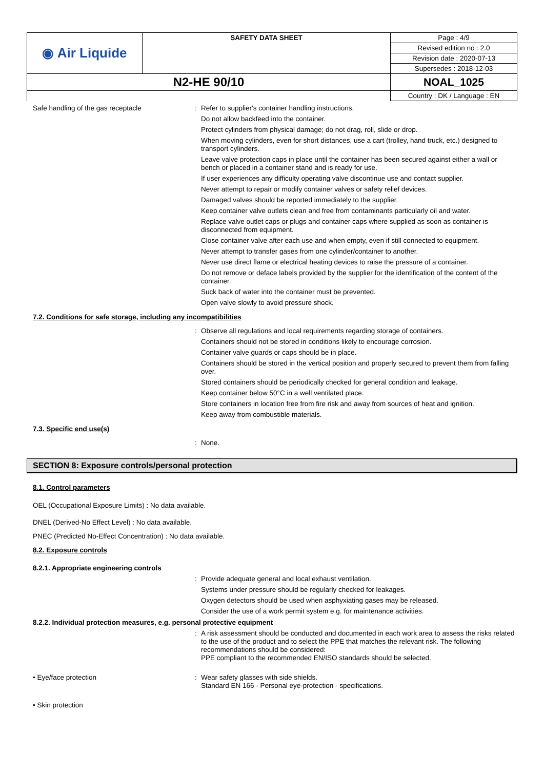| ◉ Air Liquide | SAFETY DATA SHEET | Page : 4/9 |
| | | Revised edition no : 2.0 |
| | | Revision date : 2020-07-13 |
| | | Supersedes : 2018-12-03 |
| N2-HE 90/10 | | NOAL_1025 |
| | | Country : DK / Language : EN |
Safe handling of the gas receptacle :
Refer to supplier's container handling instructions.
Do not allow backfeed into the container.
Protect cylinders from physical damage; do not drag, roll, slide or drop.
When moving cylinders, even for short distances, use a cart (trolley, hand truck, etc.) designed to transport cylinders.
Leave valve protection caps in place until the container has been secured against either a wall or bench or placed in a container stand and is ready for use.
If user experiences any difficulty operating valve discontinue use and contact supplier.
Never attempt to repair or modify container valves or safety relief devices.
Damaged valves should be reported immediately to the supplier.
Keep container valve outlets clean and free from contaminants particularly oil and water.
Replace valve outlet caps or plugs and container caps where supplied as soon as container is disconnected from equipment.
Close container valve after each use and when empty, even if still connected to equipment.
Never attempt to transfer gases from one cylinder/container to another.
Never use direct flame or electrical heating devices to raise the pressure of a container.
Do not remove or deface labels provided by the supplier for the identification of the content of the container.
Suck back of water into the container must be prevented.
Open valve slowly to avoid pressure shock.
7.2. Conditions for safe storage, including any incompatibilities
:
Observe all regulations and local requirements regarding storage of containers.
Containers should not be stored in conditions likely to encourage corrosion.
Container valve guards or caps should be in place.
Containers should be stored in the vertical position and properly secured to prevent them from falling over.
Stored containers should be periodically checked for general condition and leakage.
Keep container below 50°C in a well ventilated place.
Store containers in location free from fire risk and away from sources of heat and ignition.
Keep away from combustible materials.
7.3. Specific end use(s)
:
None.
SECTION 8: Exposure controls/personal protection
8.1. Control parameters
OEL (Occupational Exposure Limits) : No data available.
DNEL (Derived-No Effect Level) : No data available.
PNEC (Predicted No-Effect Concentration) : No data available.
8.2. Exposure controls
8.2.1. Appropriate engineering controls
:
Provide adequate general and local exhaust ventilation.
Systems under pressure should be regularly checked for leakages.
Oxygen detectors should be used when asphyxiating gases may be released.
Consider the use of a work permit system e.g. for maintenance activities.
8.2.2. Individual protection measures, e.g. personal protective equipment
:
A risk assessment should be conducted and documented in each work area to assess the risks related to the use of the product and to select the PPE that matches the relevant risk. The following recommendations should be considered:
PPE compliant to the recommended EN/ISO standards should be selected.
• Eye/face protection :
Wear safety glasses with side shields.
Standard EN 166 - Personal eye-protection - specifications.
• Skin protection